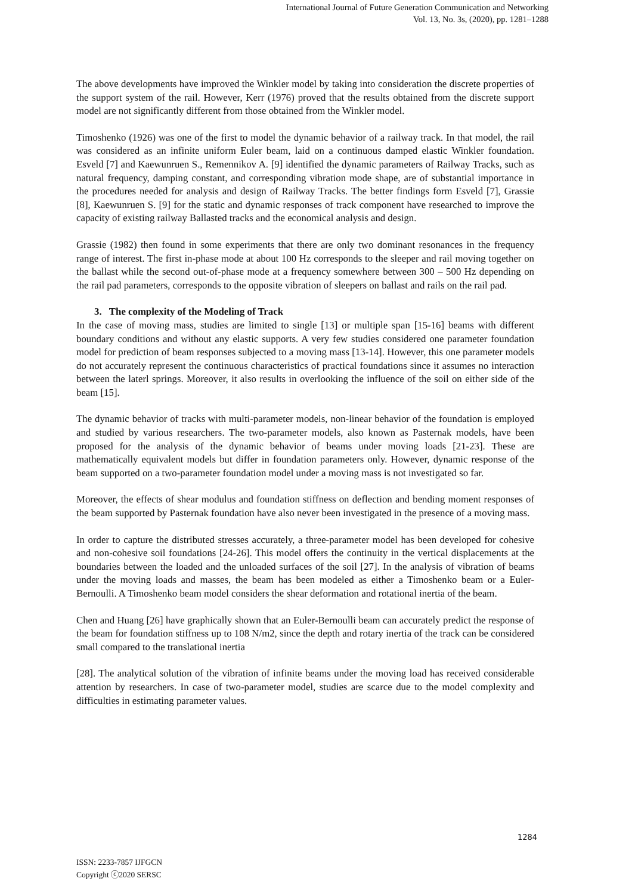International Journal of Future Generation Communication and Networking
Vol. 13, No. 3s, (2020), pp. 1281–1288
The above developments have improved the Winkler model by taking into consideration the discrete properties of the support system of the rail. However, Kerr (1976) proved that the results obtained from the discrete support model are not significantly different from those obtained from the Winkler model.
Timoshenko (1926) was one of the first to model the dynamic behavior of a railway track. In that model, the rail was considered as an infinite uniform Euler beam, laid on a continuous damped elastic Winkler foundation. Esveld [7] and Kaewunruen S., Remennikov A. [9] identified the dynamic parameters of Railway Tracks, such as natural frequency, damping constant, and corresponding vibration mode shape, are of substantial importance in the procedures needed for analysis and design of Railway Tracks. The better findings form Esveld [7], Grassie [8], Kaewunruen S. [9] for the static and dynamic responses of track component have researched to improve the capacity of existing railway Ballasted tracks and the economical analysis and design.
Grassie (1982) then found in some experiments that there are only two dominant resonances in the frequency range of interest. The first in-phase mode at about 100 Hz corresponds to the sleeper and rail moving together on the ballast while the second out-of-phase mode at a frequency somewhere between 300 – 500 Hz depending on the rail pad parameters, corresponds to the opposite vibration of sleepers on ballast and rails on the rail pad.
3. The complexity of the Modeling of Track
In the case of moving mass, studies are limited to single [13] or multiple span [15-16] beams with different boundary conditions and without any elastic supports. A very few studies considered one parameter foundation model for prediction of beam responses subjected to a moving mass [13-14]. However, this one parameter models do not accurately represent the continuous characteristics of practical foundations since it assumes no interaction between the laterl springs. Moreover, it also results in overlooking the influence of the soil on either side of the beam [15].
The dynamic behavior of tracks with multi-parameter models, non-linear behavior of the foundation is employed and studied by various researchers. The two-parameter models, also known as Pasternak models, have been proposed for the analysis of the dynamic behavior of beams under moving loads [21-23]. These are mathematically equivalent models but differ in foundation parameters only. However, dynamic response of the beam supported on a two-parameter foundation model under a moving mass is not investigated so far.
Moreover, the effects of shear modulus and foundation stiffness on deflection and bending moment responses of the beam supported by Pasternak foundation have also never been investigated in the presence of a moving mass.
In order to capture the distributed stresses accurately, a three-parameter model has been developed for cohesive and non-cohesive soil foundations [24-26]. This model offers the continuity in the vertical displacements at the boundaries between the loaded and the unloaded surfaces of the soil [27]. In the analysis of vibration of beams under the moving loads and masses, the beam has been modeled as either a Timoshenko beam or a Euler-Bernoulli. A Timoshenko beam model considers the shear deformation and rotational inertia of the beam.
Chen and Huang [26] have graphically shown that an Euler-Bernoulli beam can accurately predict the response of the beam for foundation stiffness up to 108 N/m2, since the depth and rotary inertia of the track can be considered small compared to the translational inertia
[28]. The analytical solution of the vibration of infinite beams under the moving load has received considerable attention by researchers. In case of two-parameter model, studies are scarce due to the model complexity and difficulties in estimating parameter values.
1284
ISSN: 2233-7857 IJFGCN
Copyright ⓒ2020 SERSC